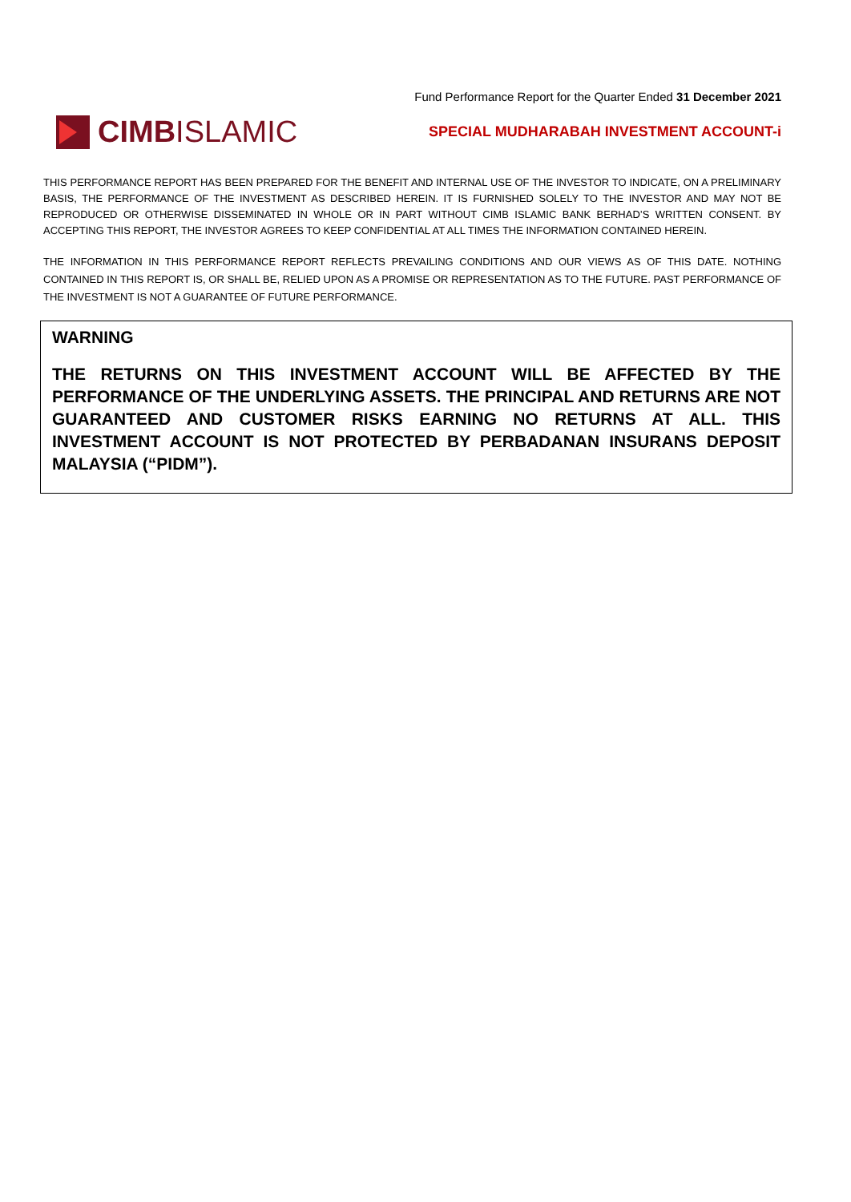Fund Performance Report for the Quarter Ended 31 December 2021
CIMB ISLAMIC
SPECIAL MUDHARABAH INVESTMENT ACCOUNT-i
THIS PERFORMANCE REPORT HAS BEEN PREPARED FOR THE BENEFIT AND INTERNAL USE OF THE INVESTOR TO INDICATE, ON A PRELIMINARY BASIS, THE PERFORMANCE OF THE INVESTMENT AS DESCRIBED HEREIN. IT IS FURNISHED SOLELY TO THE INVESTOR AND MAY NOT BE REPRODUCED OR OTHERWISE DISSEMINATED IN WHOLE OR IN PART WITHOUT CIMB ISLAMIC BANK BERHAD’S WRITTEN CONSENT. BY ACCEPTING THIS REPORT, THE INVESTOR AGREES TO KEEP CONFIDENTIAL AT ALL TIMES THE INFORMATION CONTAINED HEREIN.
THE INFORMATION IN THIS PERFORMANCE REPORT REFLECTS PREVAILING CONDITIONS AND OUR VIEWS AS OF THIS DATE. NOTHING CONTAINED IN THIS REPORT IS, OR SHALL BE, RELIED UPON AS A PROMISE OR REPRESENTATION AS TO THE FUTURE. PAST PERFORMANCE OF THE INVESTMENT IS NOT A GUARANTEE OF FUTURE PERFORMANCE.
WARNING
THE RETURNS ON THIS INVESTMENT ACCOUNT WILL BE AFFECTED BY THE PERFORMANCE OF THE UNDERLYING ASSETS. THE PRINCIPAL AND RETURNS ARE NOT GUARANTEED AND CUSTOMER RISKS EARNING NO RETURNS AT ALL. THIS INVESTMENT ACCOUNT IS NOT PROTECTED BY PERBADANAN INSURANS DEPOSIT MALAYSIA (“PIDM”).